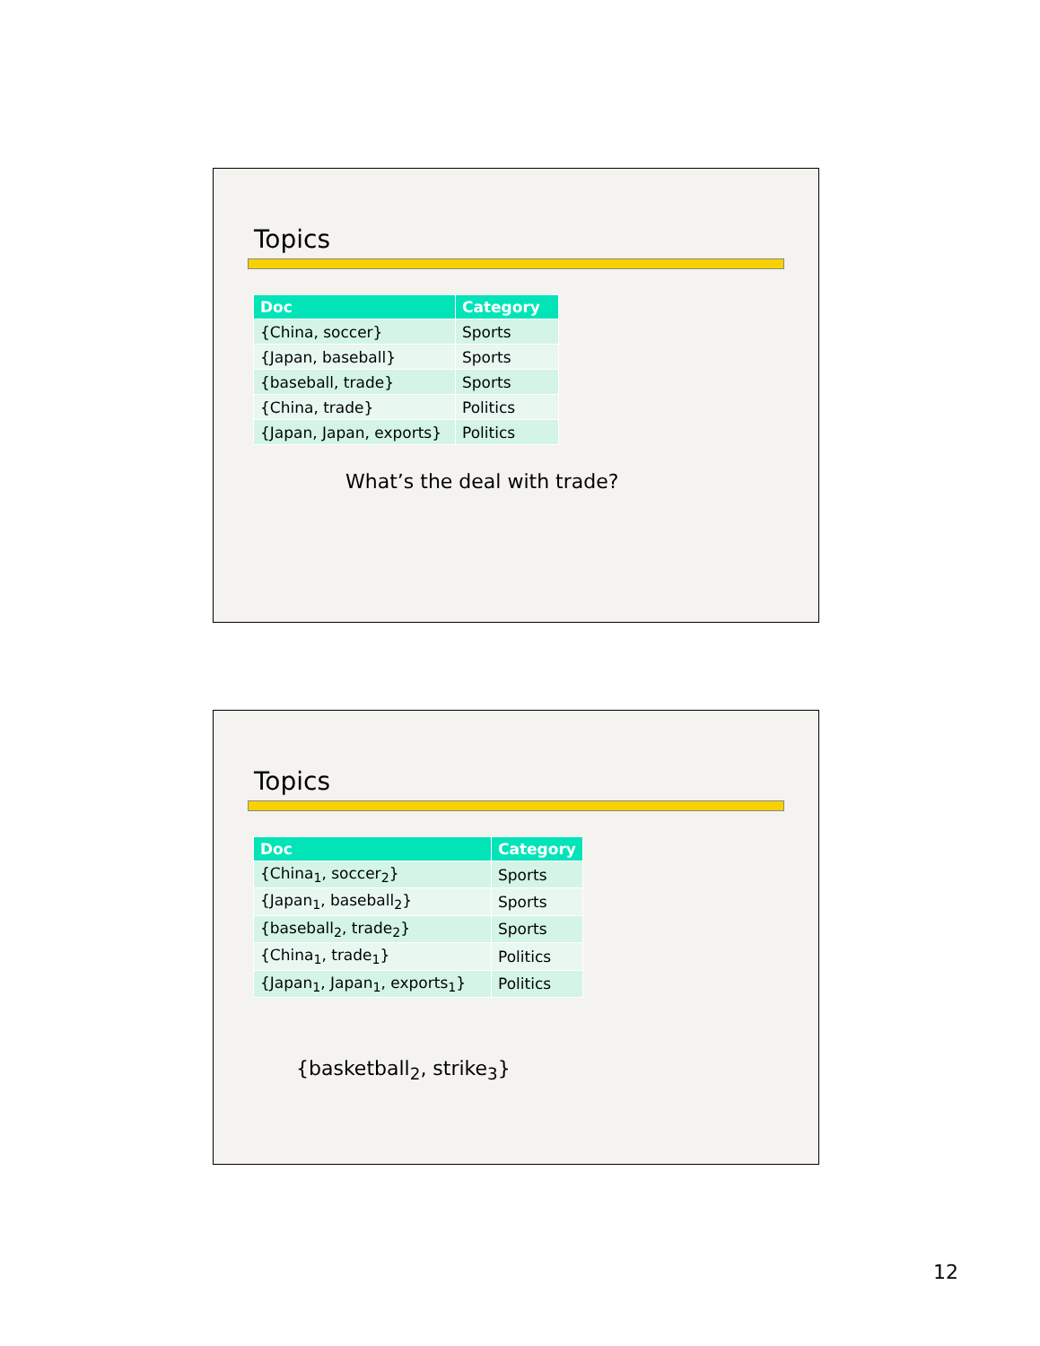Topics
| Doc | Category |
| --- | --- |
| {China, soccer} | Sports |
| {Japan, baseball} | Sports |
| {baseball, trade} | Sports |
| {China, trade} | Politics |
| {Japan, Japan, exports} | Politics |
What’s the deal with trade?
Topics
| Doc | Category |
| --- | --- |
| {China<sub>1</sub>, soccer<sub>2</sub>} | Sports |
| {Japan<sub>1</sub>, baseball<sub>2</sub>} | Sports |
| {baseball<sub>2</sub>, trade<sub>2</sub>} | Sports |
| {China<sub>1</sub>, trade<sub>1</sub>} | Politics |
| {Japan<sub>1</sub>, Japan<sub>1</sub>, exports<sub>1</sub>} | Politics |
{basketball<sub>2</sub>, strike<sub>3</sub>}
12